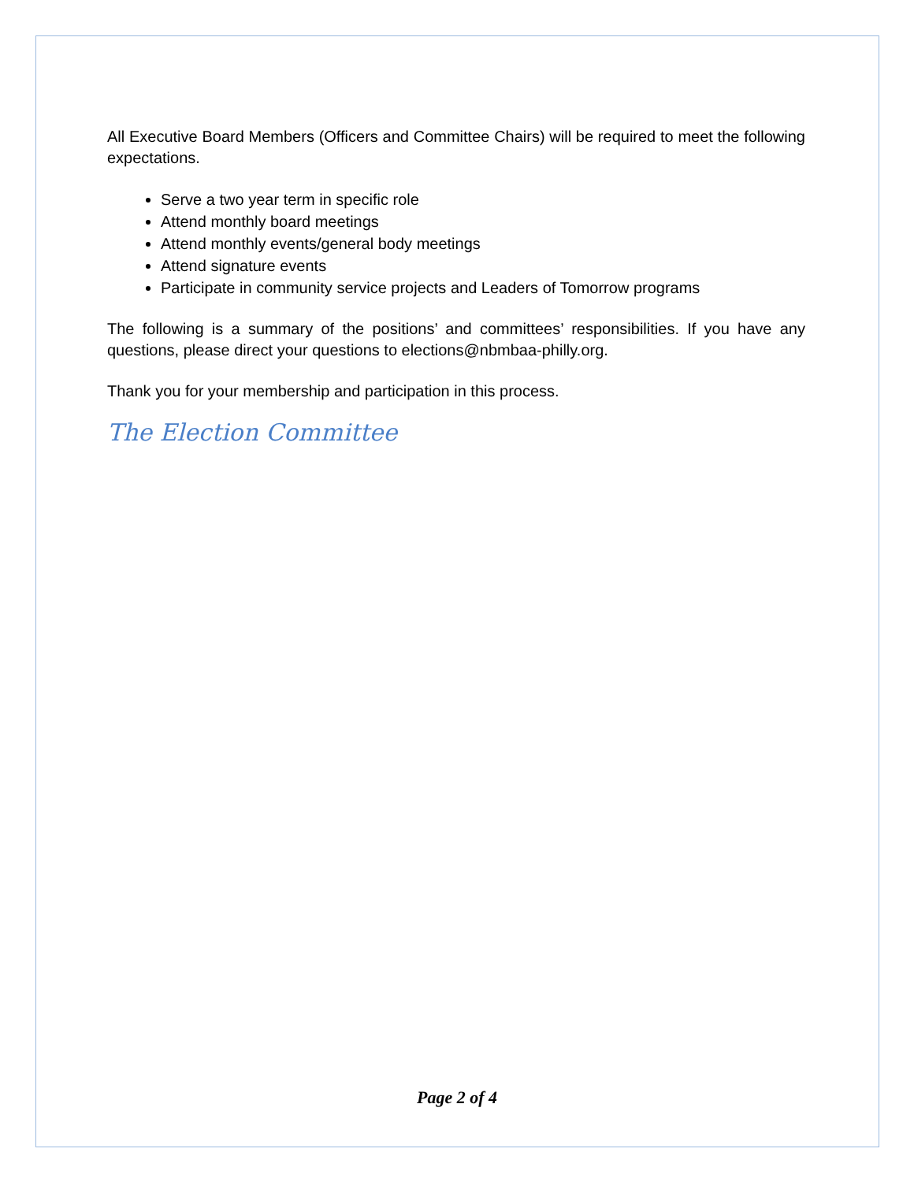All Executive Board Members (Officers and Committee Chairs) will be required to meet the following expectations.
Serve a two year term in specific role
Attend monthly board meetings
Attend monthly events/general body meetings
Attend signature events
Participate in community service projects and Leaders of Tomorrow programs
The following is a summary of the positions’ and committees’ responsibilities. If you have any questions, please direct your questions to elections@nbmbaa-philly.org.
Thank you for your membership and participation in this process.
The Election Committee
Page 2 of 4